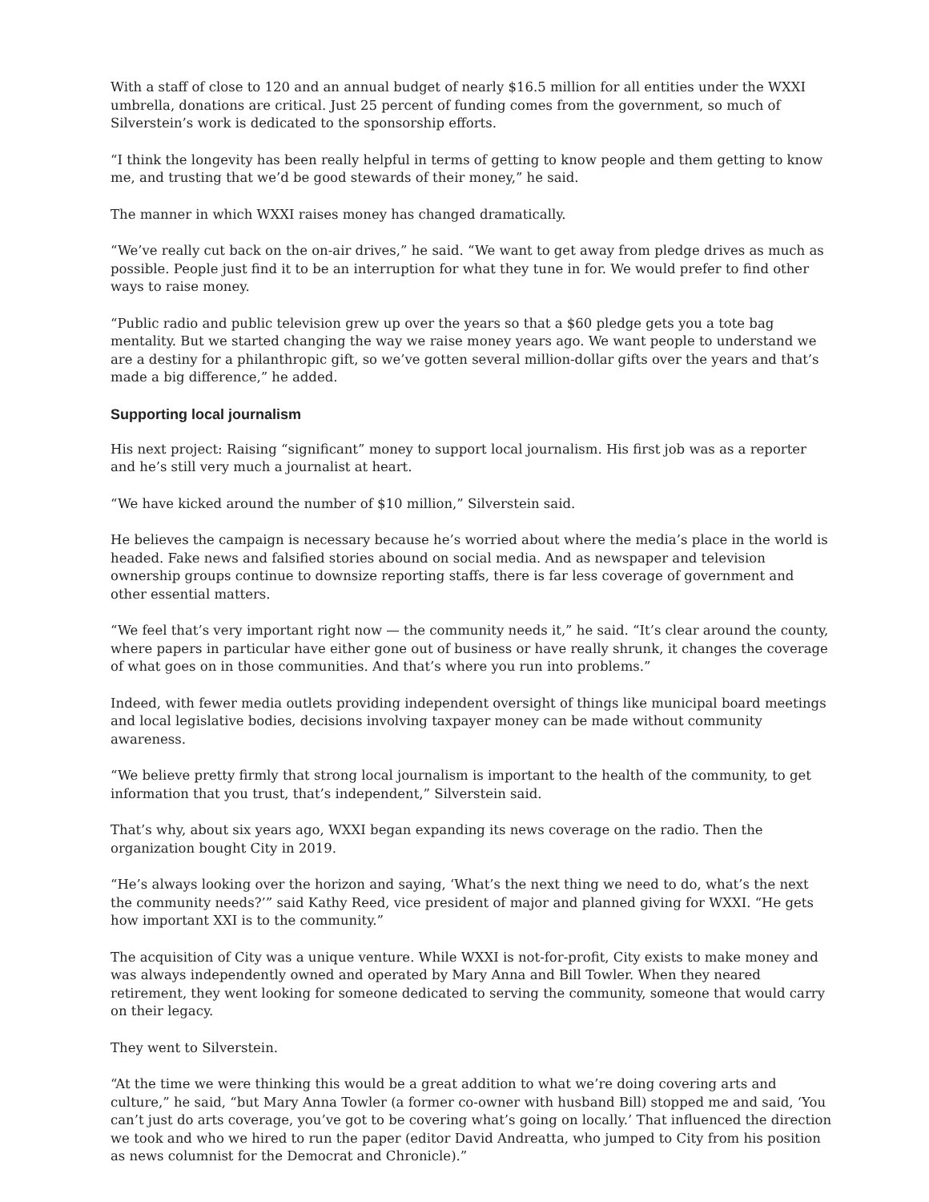With a staff of close to 120 and an annual budget of nearly $16.5 million for all entities under the WXXI umbrella, donations are critical. Just 25 percent of funding comes from the government, so much of Silverstein’s work is dedicated to the sponsorship efforts.
“I think the longevity has been really helpful in terms of getting to know people and them getting to know me, and trusting that we’d be good stewards of their money,” he said.
The manner in which WXXI raises money has changed dramatically.
“We’ve really cut back on the on-air drives,” he said. “We want to get away from pledge drives as much as possible. People just find it to be an interruption for what they tune in for. We would prefer to find other ways to raise money.
“Public radio and public television grew up over the years so that a $60 pledge gets you a tote bag mentality. But we started changing the way we raise money years ago. We want people to understand we are a destiny for a philanthropic gift, so we’ve gotten several million-dollar gifts over the years and that’s made a big difference,” he added.
Supporting local journalism
His next project: Raising “significant” money to support local journalism. His first job was as a reporter and he’s still very much a journalist at heart.
“We have kicked around the number of $10 million,” Silverstein said.
He believes the campaign is necessary because he’s worried about where the media’s place in the world is headed. Fake news and falsified stories abound on social media. And as newspaper and television ownership groups continue to downsize reporting staffs, there is far less coverage of government and other essential matters.
“We feel that’s very important right now — the community needs it,” he said. “It’s clear around the county, where papers in particular have either gone out of business or have really shrunk, it changes the coverage of what goes on in those communities. And that’s where you run into problems.”
Indeed, with fewer media outlets providing independent oversight of things like municipal board meetings and local legislative bodies, decisions involving taxpayer money can be made without community awareness.
“We believe pretty firmly that strong local journalism is important to the health of the community, to get information that you trust, that’s independent,” Silverstein said.
That’s why, about six years ago, WXXI began expanding its news coverage on the radio. Then the organization bought City in 2019.
“He’s always looking over the horizon and saying, ‘What’s the next thing we need to do, what’s the next the community needs?’” said Kathy Reed, vice president of major and planned giving for WXXI. “He gets how important XXI is to the community.”
The acquisition of City was a unique venture. While WXXI is not-for-profit, City exists to make money and was always independently owned and operated by Mary Anna and Bill Towler. When they neared retirement, they went looking for someone dedicated to serving the community, someone that would carry on their legacy.
They went to Silverstein.
“At the time we were thinking this would be a great addition to what we’re doing covering arts and culture,” he said, “but Mary Anna Towler (a former co-owner with husband Bill) stopped me and said, ‘You can’t just do arts coverage, you’ve got to be covering what’s going on locally.’ That influenced the direction we took and who we hired to run the paper (editor David Andreatta, who jumped to City from his position as news columnist for the Democrat and Chronicle).”